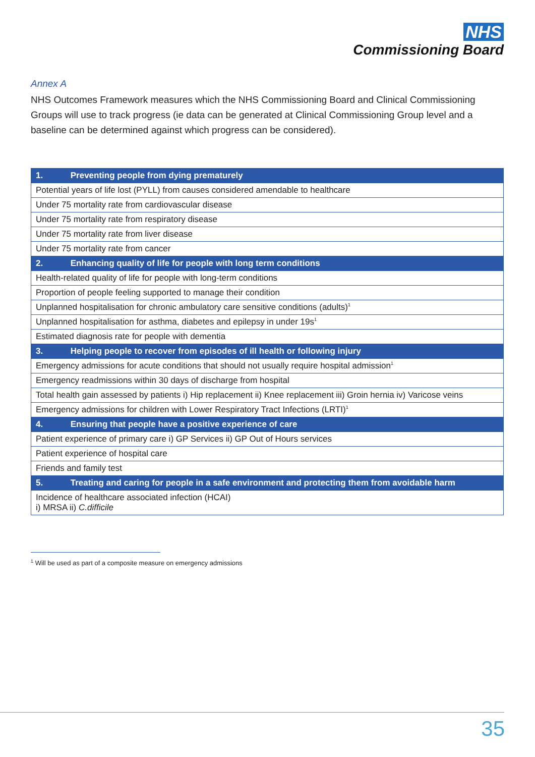NHS
Commissioning Board
Annex A
NHS Outcomes Framework measures which the NHS Commissioning Board and Clinical Commissioning Groups will use to track progress (ie data can be generated at Clinical Commissioning Group level and a baseline can be determined against which progress can be considered).
| 1. Preventing people from dying prematurely |
| --- |
| Potential years of life lost (PYLL) from causes considered amendable to healthcare |
| Under 75 mortality rate from cardiovascular disease |
| Under 75 mortality rate from respiratory disease |
| Under 75 mortality rate from liver disease |
| Under 75 mortality rate from cancer |
| 2. Enhancing quality of life for people with long term conditions |
| Health-related quality of life for people with long-term conditions |
| Proportion of people feeling supported to manage their condition |
| Unplanned hospitalisation for chronic ambulatory care sensitive conditions (adults)<sup>1</sup> |
| Unplanned hospitalisation for asthma, diabetes and epilepsy in under 19s<sup>1</sup> |
| Estimated diagnosis rate for people with dementia |
| 3. Helping people to recover from episodes of ill health or following injury |
| Emergency admissions for acute conditions that should not usually require hospital admission<sup>1</sup> |
| Emergency readmissions within 30 days of discharge from hospital |
| Total health gain assessed by patients i) Hip replacement ii) Knee replacement iii) Groin hernia iv) Varicose veins |
| Emergency admissions for children with Lower Respiratory Tract Infections (LRTI)<sup>1</sup> |
| 4. Ensuring that people have a positive experience of care |
| Patient experience of primary care i) GP Services ii) GP Out of Hours services |
| Patient experience of hospital care |
| Friends and family test |
| 5. Treating and caring for people in a safe environment and protecting them from avoidable harm |
| Incidence of healthcare associated infection (HCAI) i) MRSA ii) C.difficile |
<sup>1</sup> Will be used as part of a composite measure on emergency admissions
35